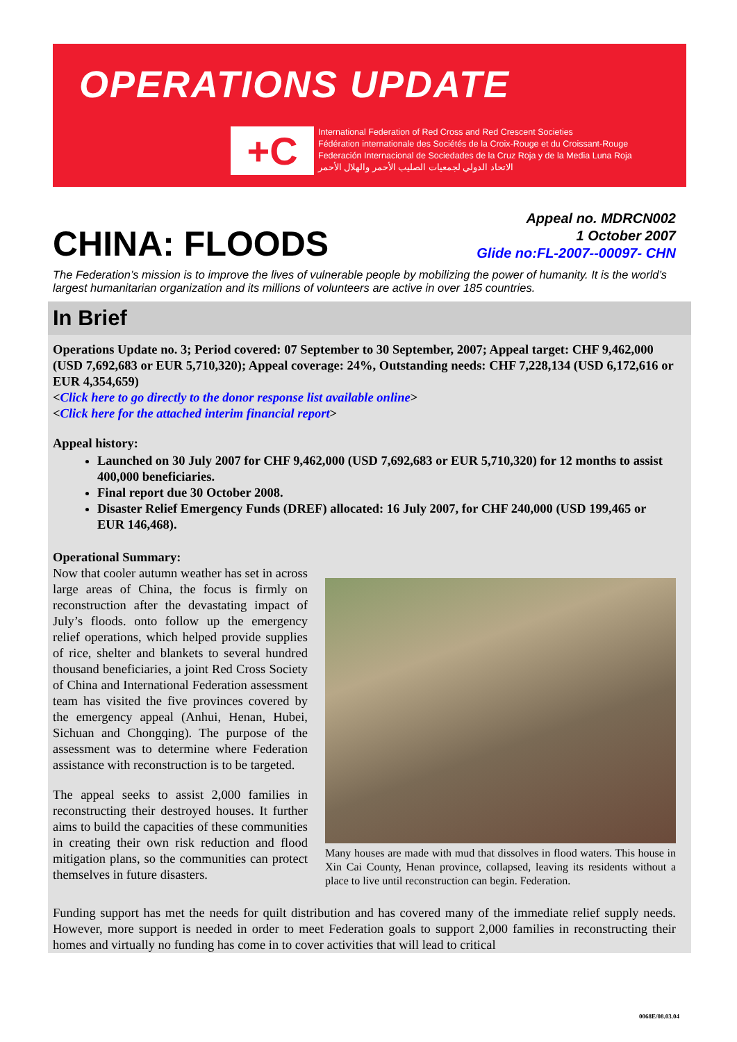OPERATIONS UPDATE
+C
International Federation of Red Cross and Red Crescent Societies
Fédération internationale des Sociétés de la Croix-Rouge et du Croissant-Rouge
Federación Internacional de Sociedades de la Cruz Roja y de la Media Luna Roja
الاتحاد الدولي لجمعيات الصليب الأحمر والهلال الأحمر
CHINA: FLOODS
Appeal no. MDRCN002
1 October 2007
Glide no:FL-2007--00097- CHN
The Federation’s mission is to improve the lives of vulnerable people by mobilizing the power of humanity. It is the world’s largest humanitarian organization and its millions of volunteers are active in over 185 countries.
In Brief
Operations Update no. 3; Period covered: 07 September to 30 September, 2007; Appeal target: CHF 9,462,000 (USD 7,692,683 or EUR 5,710,320); Appeal coverage: 24%, Outstanding needs: CHF 7,228,134 (USD 6,172,616 or EUR 4,354,659)
<Click here to go directly to the donor response list available online>
<Click here for the attached interim financial report>
Appeal history:
Launched on 30 July 2007 for CHF 9,462,000 (USD 7,692,683 or EUR 5,710,320) for 12 months to assist 400,000 beneficiaries.
Final report due 30 October 2008.
Disaster Relief Emergency Funds (DREF) allocated: 16 July 2007, for CHF 240,000 (USD 199,465 or EUR 146,468).
Operational Summary:
Now that cooler autumn weather has set in across large areas of China, the focus is firmly on reconstruction after the devastating impact of July’s floods. onto follow up the emergency relief operations, which helped provide supplies of rice, shelter and blankets to several hundred thousand beneficiaries, a joint Red Cross Society of China and International Federation assessment team has visited the five provinces covered by the emergency appeal (Anhui, Henan, Hubei, Sichuan and Chongqing). The purpose of the assessment was to determine where Federation assistance with reconstruction is to be targeted.
The appeal seeks to assist 2,000 families in reconstructing their destroyed houses. It further aims to build the capacities of these communities in creating their own risk reduction and flood mitigation plans, so the communities can protect themselves in future disasters.
Many houses are made with mud that dissolves in flood waters. This house in Xin Cai County, Henan province, collapsed, leaving its residents without a place to live until reconstruction can begin. Federation.
Funding support has met the needs for quilt distribution and has covered many of the immediate relief supply needs. However, more support is needed in order to meet Federation goals to support 2,000 families in reconstructing their homes and virtually no funding has come in to cover activities that will lead to critical
0068E/08.03.04